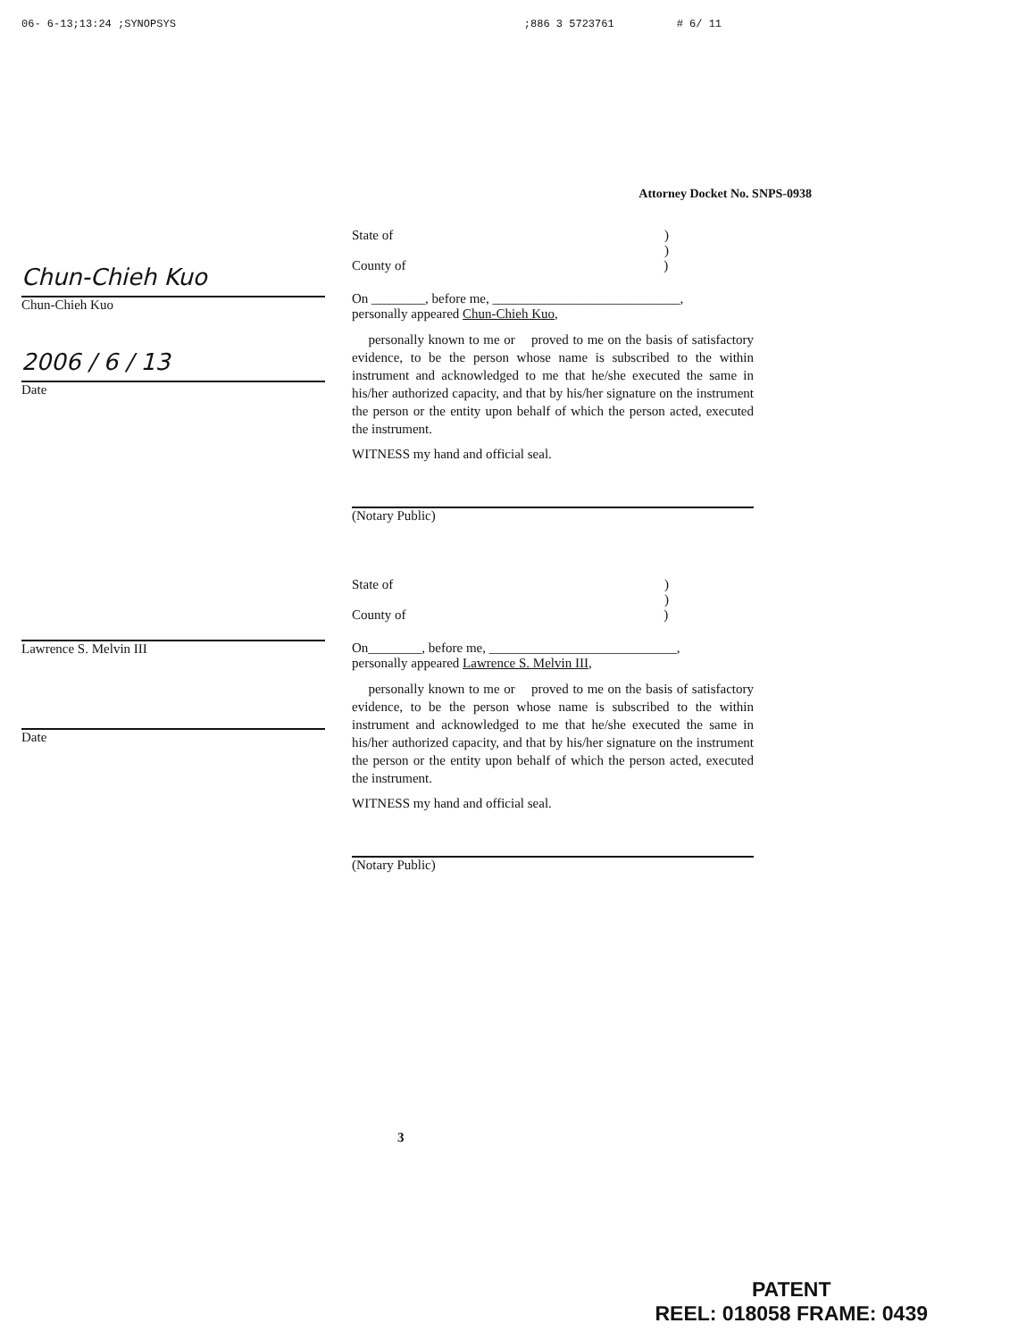06- 6-13;13:24 ;SYNOPSYS;886 3 5723761 # 6/ 11
Attorney Docket No. SNPS-0938
Chun-Chieh Kuo
Chun-Chieh Kuo
2006 / 6 / 13
Date
State of )
)
County of )
On ________, before me, ____________________________,
personally appeared Chun-Chieh Kuo,
personally known to me or proved to me on the basis of satisfactory evidence, to be the person whose name is subscribed to the within instrument and acknowledged to me that he/she executed the same in his/her authorized capacity, and that by his/her signature on the instrument the person or the entity upon behalf of which the person acted, executed the instrument.
WITNESS my hand and official seal.
(Notary Public)
Lawrence S. Melvin III
Date
State of )
)
County of )
On________, before me, ____________________________,
personally appeared Lawrence S. Melvin III,
personally known to me or proved to me on the basis of satisfactory evidence, to be the person whose name is subscribed to the within instrument and acknowledged to me that he/she executed the same in his/her authorized capacity, and that by his/her signature on the instrument the person or the entity upon behalf of which the person acted, executed the instrument.
WITNESS my hand and official seal.
(Notary Public)
3
PATENT
REEL: 018058 FRAME: 0439